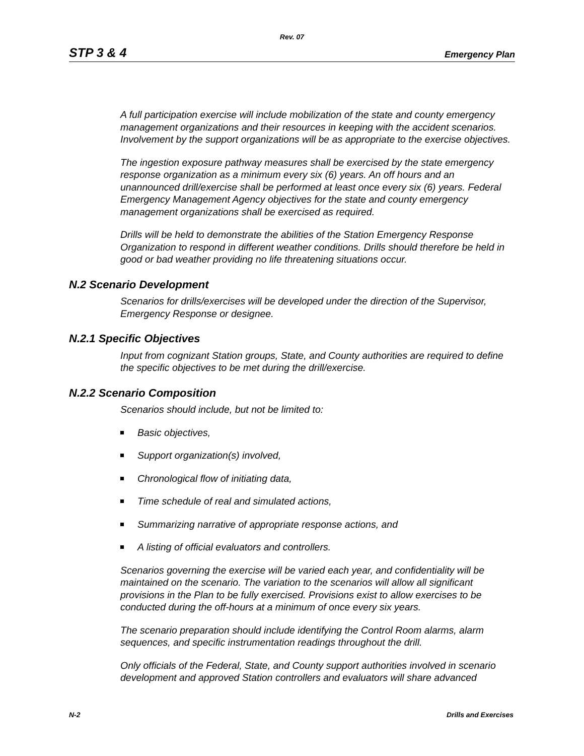Rev. 07
STP 3 & 4 Emergency Plan
A full participation exercise will include mobilization of the state and county emergency management organizations and their resources in keeping with the accident scenarios. Involvement by the support organizations will be as appropriate to the exercise objectives.
The ingestion exposure pathway measures shall be exercised by the state emergency response organization as a minimum every six (6) years. An off hours and an unannounced drill/exercise shall be performed at least once every six (6) years. Federal Emergency Management Agency objectives for the state and county emergency management organizations shall be exercised as required.
Drills will be held to demonstrate the abilities of the Station Emergency Response Organization to respond in different weather conditions. Drills should therefore be held in good or bad weather providing no life threatening situations occur.
N.2 Scenario Development
Scenarios for drills/exercises will be developed under the direction of the Supervisor, Emergency Response or designee.
N.2.1 Specific Objectives
Input from cognizant Station groups, State, and County authorities are required to define the specific objectives to be met during the drill/exercise.
N.2.2 Scenario Composition
Scenarios should include, but not be limited to:
Basic objectives,
Support organization(s) involved,
Chronological flow of initiating data,
Time schedule of real and simulated actions,
Summarizing narrative of appropriate response actions, and
A listing of official evaluators and controllers.
Scenarios governing the exercise will be varied each year, and confidentiality will be maintained on the scenario. The variation to the scenarios will allow all significant provisions in the Plan to be fully exercised. Provisions exist to allow exercises to be conducted during the off-hours at a minimum of once every six years.
The scenario preparation should include identifying the Control Room alarms, alarm sequences, and specific instrumentation readings throughout the drill.
Only officials of the Federal, State, and County support authorities involved in scenario development and approved Station controllers and evaluators will share advanced
N-2 Drills and Exercises